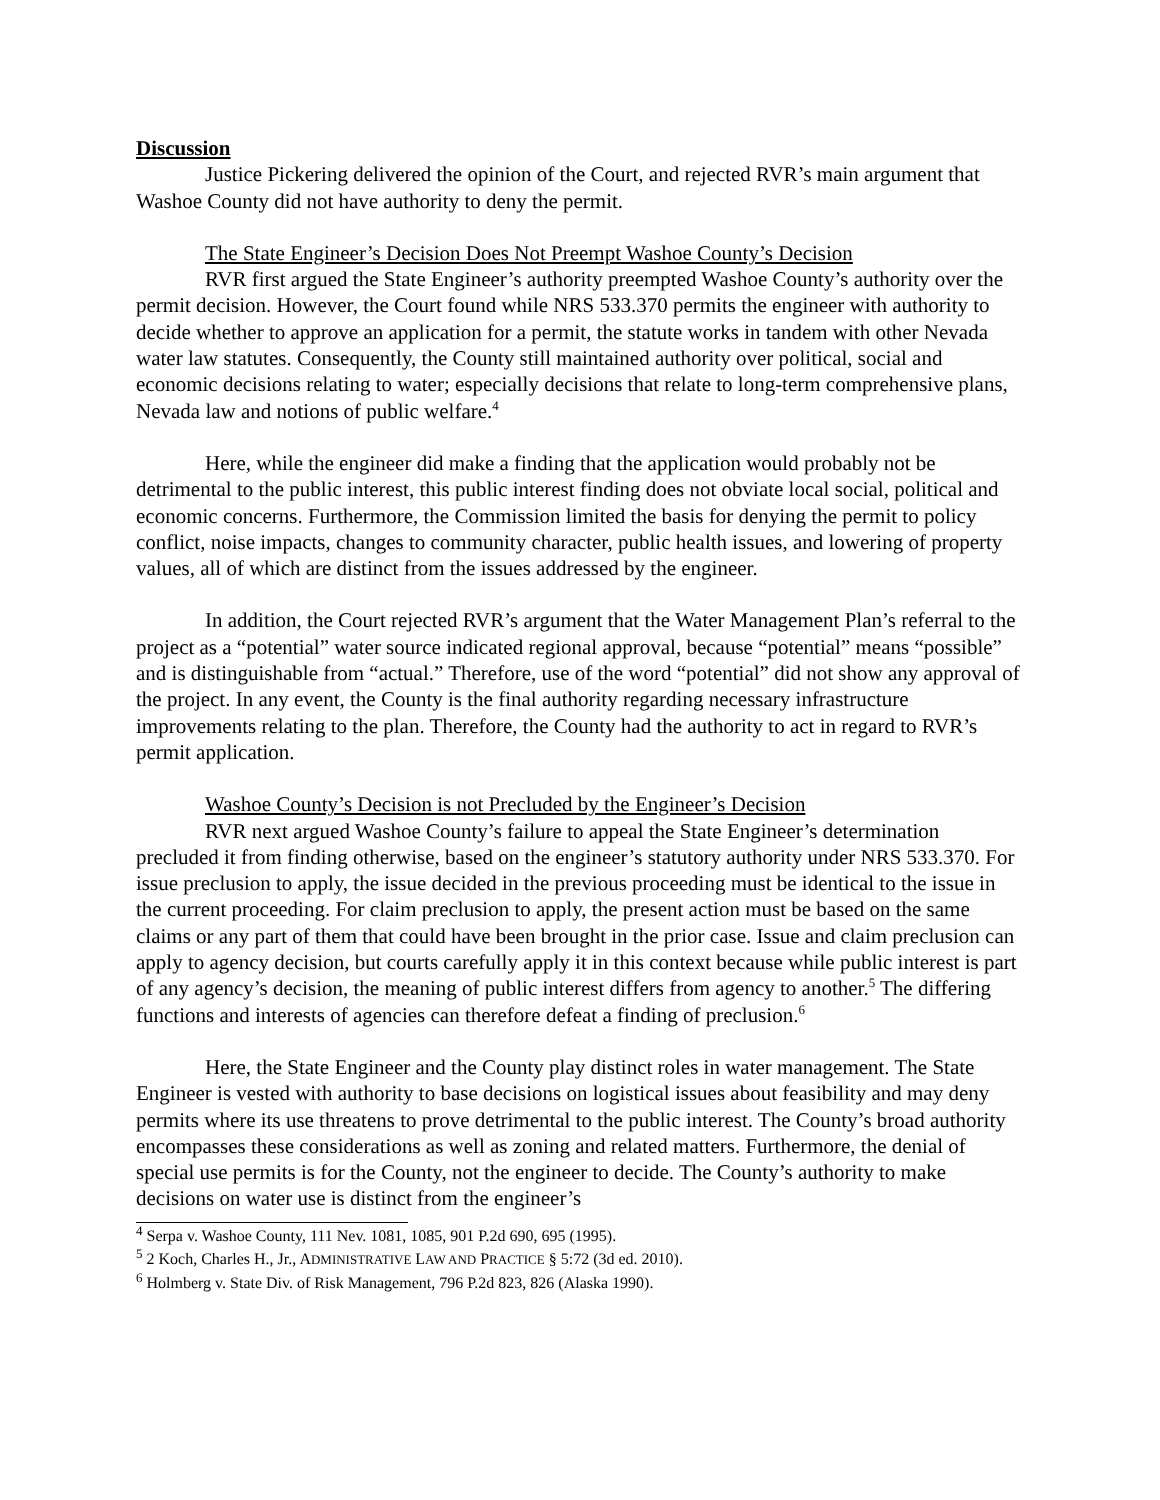Discussion
Justice Pickering delivered the opinion of the Court, and rejected RVR’s main argument that Washoe County did not have authority to deny the permit.
The State Engineer’s Decision Does Not Preempt Washoe County’s Decision
RVR first argued the State Engineer’s authority preempted Washoe County’s authority over the permit decision. However, the Court found while NRS 533.370 permits the engineer with authority to decide whether to approve an application for a permit, the statute works in tandem with other Nevada water law statutes. Consequently, the County still maintained authority over political, social and economic decisions relating to water; especially decisions that relate to long-term comprehensive plans, Nevada law and notions of public welfare.<sup>4</sup>
Here, while the engineer did make a finding that the application would probably not be detrimental to the public interest, this public interest finding does not obviate local social, political and economic concerns. Furthermore, the Commission limited the basis for denying the permit to policy conflict, noise impacts, changes to community character, public health issues, and lowering of property values, all of which are distinct from the issues addressed by the engineer.
In addition, the Court rejected RVR’s argument that the Water Management Plan’s referral to the project as a “potential” water source indicated regional approval, because “potential” means “possible” and is distinguishable from “actual.” Therefore, use of the word “potential” did not show any approval of the project. In any event, the County is the final authority regarding necessary infrastructure improvements relating to the plan. Therefore, the County had the authority to act in regard to RVR’s permit application.
Washoe County’s Decision is not Precluded by the Engineer’s Decision
RVR next argued Washoe County’s failure to appeal the State Engineer’s determination precluded it from finding otherwise, based on the engineer’s statutory authority under NRS 533.370. For issue preclusion to apply, the issue decided in the previous proceeding must be identical to the issue in the current proceeding. For claim preclusion to apply, the present action must be based on the same claims or any part of them that could have been brought in the prior case. Issue and claim preclusion can apply to agency decision, but courts carefully apply it in this context because while public interest is part of any agency’s decision, the meaning of public interest differs from agency to another.<sup>5</sup> The differing functions and interests of agencies can therefore defeat a finding of preclusion.<sup>6</sup>
Here, the State Engineer and the County play distinct roles in water management. The State Engineer is vested with authority to base decisions on logistical issues about feasibility and may deny permits where its use threatens to prove detrimental to the public interest. The County’s broad authority encompasses these considerations as well as zoning and related matters. Furthermore, the denial of special use permits is for the County, not the engineer to decide. The County’s authority to make decisions on water use is distinct from the engineer’s
<sup>4</sup> Serpa v. Washoe County, 111 Nev. 1081, 1085, 901 P.2d 690, 695 (1995).
<sup>5</sup> 2 Koch, Charles H., Jr., ADMINISTRATIVE LAW AND PRACTICE § 5:72 (3d ed. 2010).
<sup>6</sup> Holmberg v. State Div. of Risk Management, 796 P.2d 823, 826 (Alaska 1990).